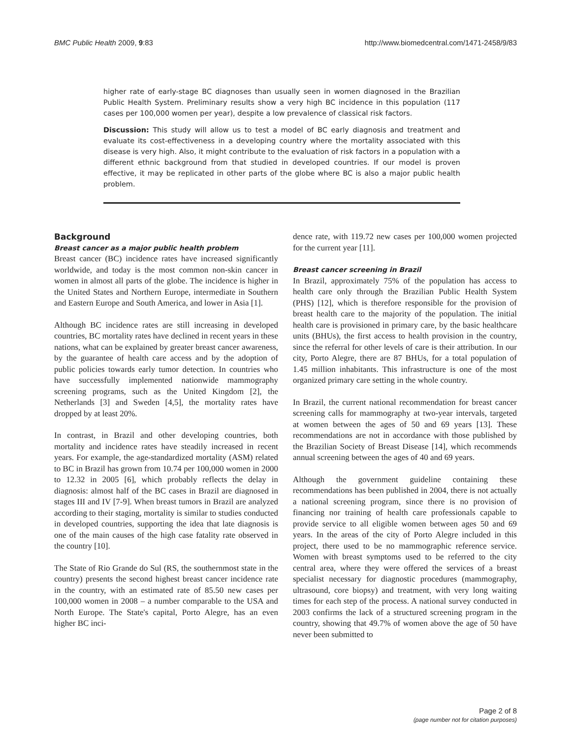BMC Public Health 2009, 9:83 http://www.biomedcentral.com/1471-2458/9/83
higher rate of early-stage BC diagnoses than usually seen in women diagnosed in the Brazilian Public Health System. Preliminary results show a very high BC incidence in this population (117 cases per 100,000 women per year), despite a low prevalence of classical risk factors.
Discussion: This study will allow us to test a model of BC early diagnosis and treatment and evaluate its cost-effectiveness in a developing country where the mortality associated with this disease is very high. Also, it might contribute to the evaluation of risk factors in a population with a different ethnic background from that studied in developed countries. If our model is proven effective, it may be replicated in other parts of the globe where BC is also a major public health problem.
Background
Breast cancer as a major public health problem
Breast cancer (BC) incidence rates have increased significantly worldwide, and today is the most common non-skin cancer in women in almost all parts of the globe. The incidence is higher in the United States and Northern Europe, intermediate in Southern and Eastern Europe and South America, and lower in Asia [1].
Although BC incidence rates are still increasing in developed countries, BC mortality rates have declined in recent years in these nations, what can be explained by greater breast cancer awareness, by the guarantee of health care access and by the adoption of public policies towards early tumor detection. In countries who have successfully implemented nationwide mammography screening programs, such as the United Kingdom [2], the Netherlands [3] and Sweden [4,5], the mortality rates have dropped by at least 20%.
In contrast, in Brazil and other developing countries, both mortality and incidence rates have steadily increased in recent years. For example, the age-standardized mortality (ASM) related to BC in Brazil has grown from 10.74 per 100,000 women in 2000 to 12.32 in 2005 [6], which probably reflects the delay in diagnosis: almost half of the BC cases in Brazil are diagnosed in stages III and IV [7-9]. When breast tumors in Brazil are analyzed according to their staging, mortality is similar to studies conducted in developed countries, supporting the idea that late diagnosis is one of the main causes of the high case fatality rate observed in the country [10].
The State of Rio Grande do Sul (RS, the southernmost state in the country) presents the second highest breast cancer incidence rate in the country, with an estimated rate of 85.50 new cases per 100,000 women in 2008 – a number comparable to the USA and North Europe. The State's capital, Porto Alegre, has an even higher BC inci-
dence rate, with 119.72 new cases per 100,000 women projected for the current year [11].
Breast cancer screening in Brazil
In Brazil, approximately 75% of the population has access to health care only through the Brazilian Public Health System (PHS) [12], which is therefore responsible for the provision of breast health care to the majority of the population. The initial health care is provisioned in primary care, by the basic healthcare units (BHUs), the first access to health provision in the country, since the referral for other levels of care is their attribution. In our city, Porto Alegre, there are 87 BHUs, for a total population of 1.45 million inhabitants. This infrastructure is one of the most organized primary care setting in the whole country.
In Brazil, the current national recommendation for breast cancer screening calls for mammography at two-year intervals, targeted at women between the ages of 50 and 69 years [13]. These recommendations are not in accordance with those published by the Brazilian Society of Breast Disease [14], which recommends annual screening between the ages of 40 and 69 years.
Although the government guideline containing these recommendations has been published in 2004, there is not actually a national screening program, since there is no provision of financing nor training of health care professionals capable to provide service to all eligible women between ages 50 and 69 years. In the areas of the city of Porto Alegre included in this project, there used to be no mammographic reference service. Women with breast symptoms used to be referred to the city central area, where they were offered the services of a breast specialist necessary for diagnostic procedures (mammography, ultrasound, core biopsy) and treatment, with very long waiting times for each step of the process. A national survey conducted in 2003 confirms the lack of a structured screening program in the country, showing that 49.7% of women above the age of 50 have never been submitted to
Page 2 of 8
(page number not for citation purposes)